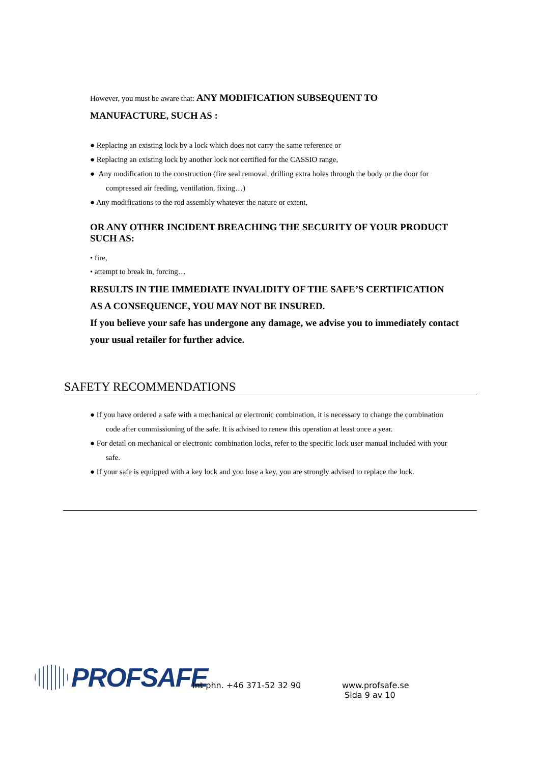However, you must be aware that: ANY MODIFICATION SUBSEQUENT TO
MANUFACTURE, SUCH AS :
● Replacing an existing lock by a lock which does not carry the same reference or
● Replacing an existing lock by another lock not certified for the CASSIO range,
● Any modification to the construction (fire seal removal, drilling extra holes through the body or the door for
compressed air feeding, ventilation, fixing…)
● Any modifications to the rod assembly whatever the nature or extent,
OR ANY OTHER INCIDENT BREACHING THE SECURITY OF YOUR PRODUCT SUCH AS:
• fire,
• attempt to break in, forcing…
RESULTS IN THE IMMEDIATE INVALIDITY OF THE SAFE’S CERTIFICATION
AS A CONSEQUENCE, YOU MAY NOT BE INSURED.
If you believe your safe has undergone any damage, we advise you to immediately contact
your usual retailer for further advice.
SAFETY RECOMMENDATIONS
● If you have ordered a safe with a mechanical or electronic combination, it is necessary to change the combination
code after commissioning of the safe. It is advised to renew this operation at least once a year.
● For detail on mechanical or electronic combination locks, refer to the specific lock user manual included with your
safe.
● If your safe is equipped with a key lock and you lose a key, you are strongly advised to replace the lock.
PROFSAFE
Int phn. +46 371-52 32 90
www.profsafe.se
Sida 9 av 10